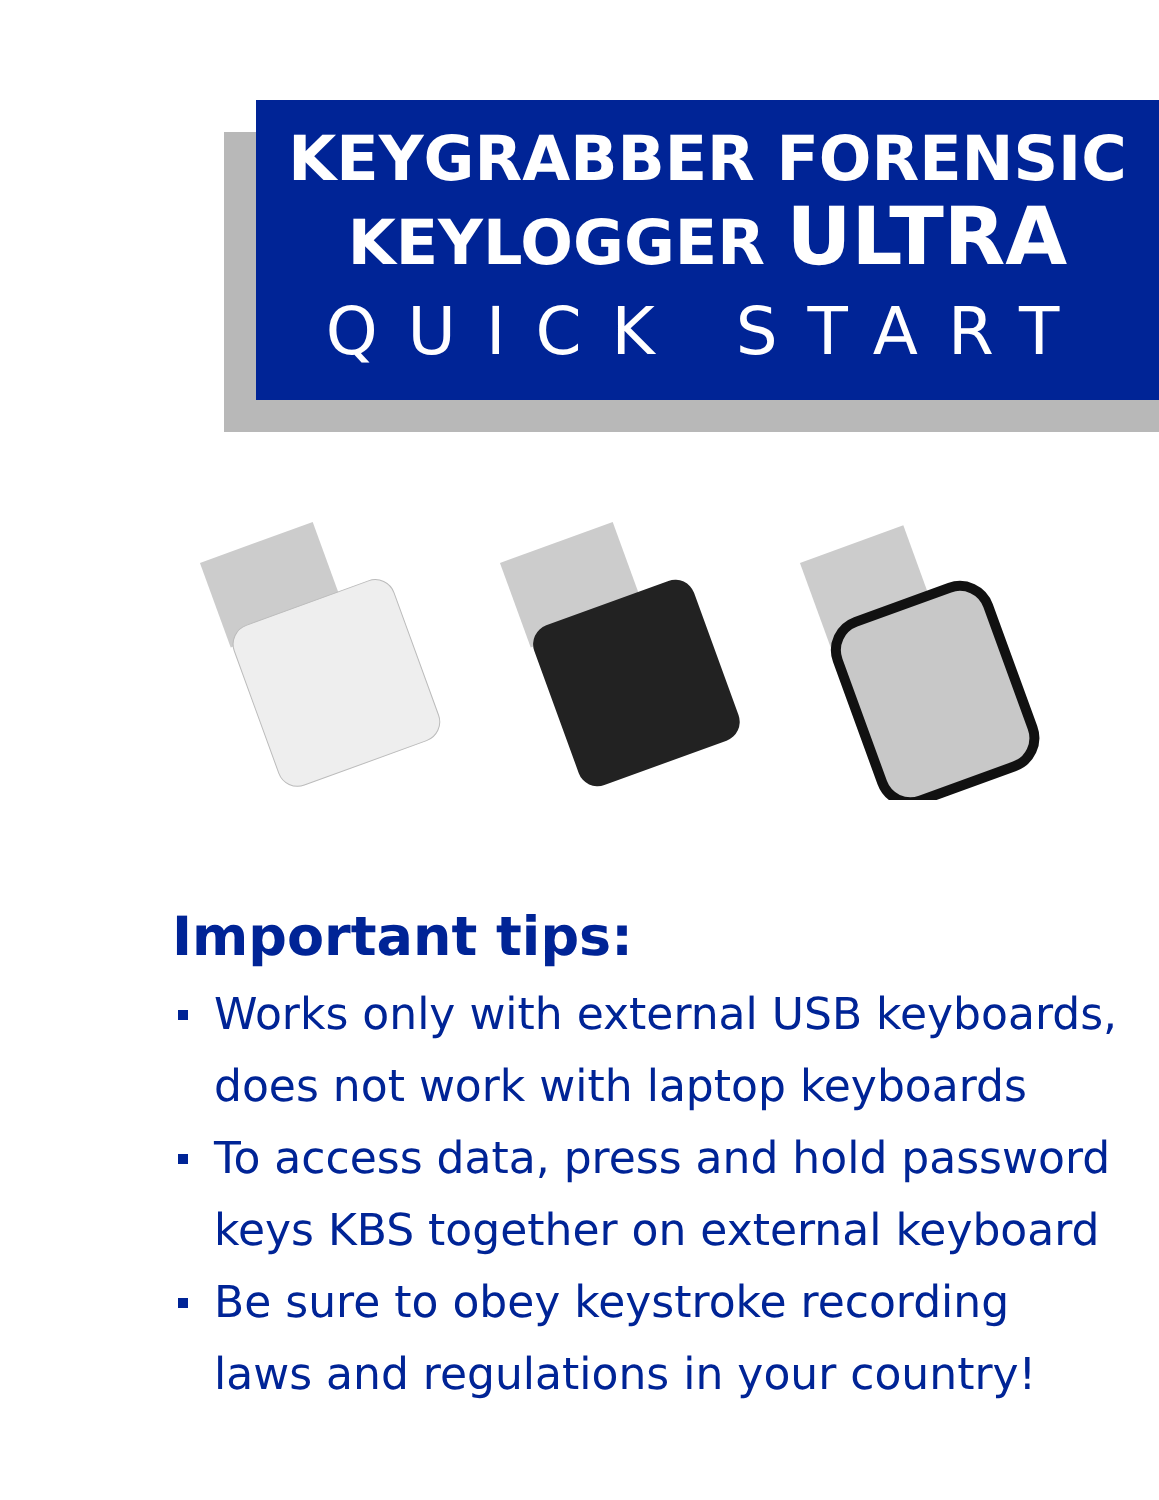KEYGRABBER FORENSIC
KEYLOGGER ULTRA
QUICK START
Important tips:
Works only with external USB keyboards,
does not work with laptop keyboards
To access data, press and hold password
keys KBS together on external keyboard
Be sure to obey keystroke recording
laws and regulations in your country!